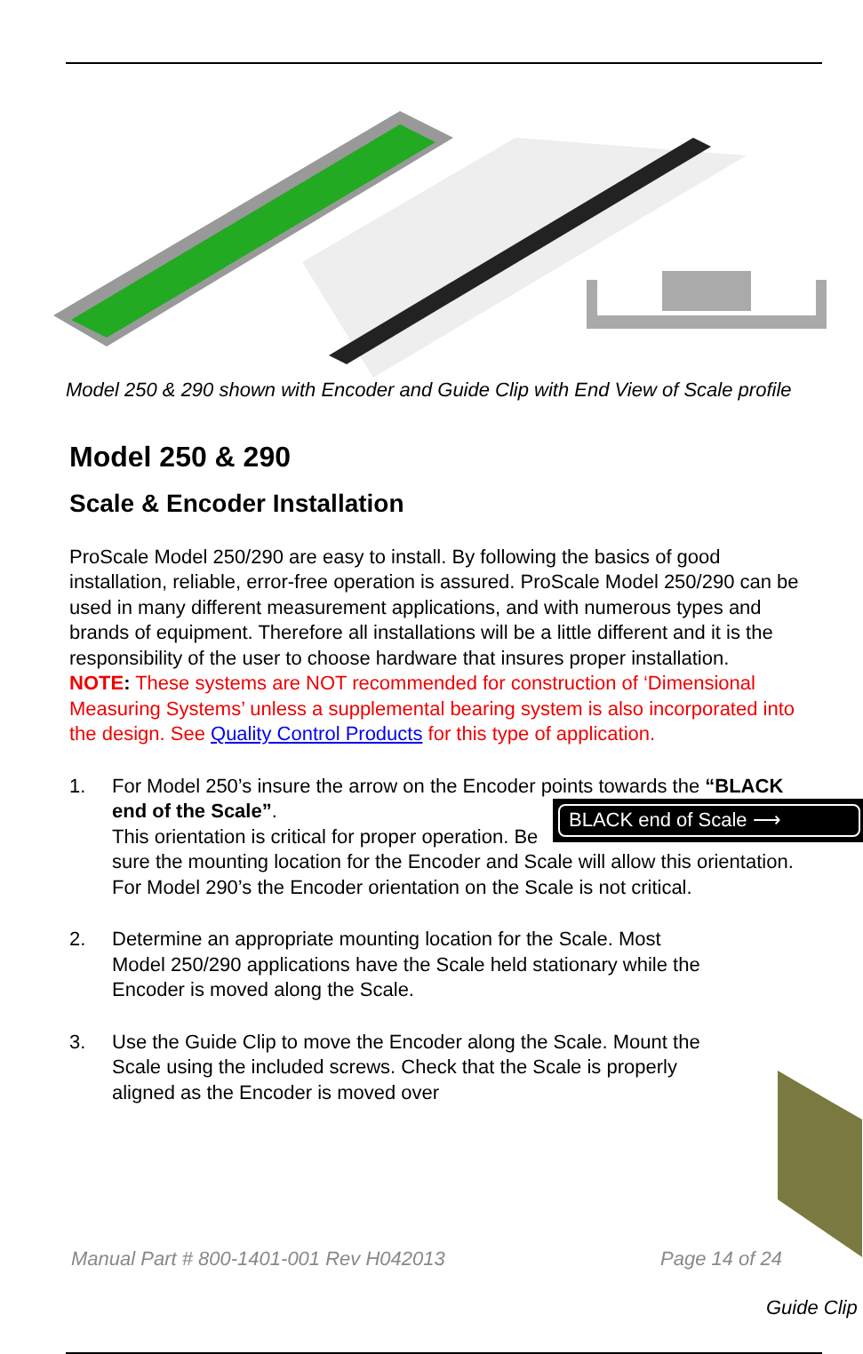Model 250 & 290 shown with Encoder and Guide Clip with End View of Scale profile
Model 250 & 290
Scale & Encoder Installation
ProScale Model 250/290 are easy to install. By following the basics of good installation, reliable, error-free operation is assured. ProScale Model 250/290 can be used in many different measurement applications, and with numerous types and brands of equipment. Therefore all installations will be a little different and it is the responsibility of the user to choose hardware that insures proper installation.
NOTE: These systems are NOT recommended for construction of ‘Dimensional Measuring Systems’ unless a supplemental bearing system is also incorporated into the design. See Quality Control Products for this type of application.
1. For Model 250’s insure the arrow on the Encoder points towards the “BLACK end of the Scale”. BLACK end of Scale ⟶
This orientation is critical for proper operation. Be sure the mounting location for the Encoder and Scale will allow this orientation. For Model 290’s the Encoder orientation on the Scale is not critical.
2. Determine an appropriate mounting location for the Scale. Most Model 250/290 applications have the Scale held stationary while the Encoder is moved along the Scale.
3. Use the Guide Clip to move the Encoder along the Scale. Mount the Scale using the included screws. Check that the Scale is properly aligned as the Encoder is moved over
Guide Clip
Manual Part # 800-1401-001 Rev H042013 Page 14 of 24